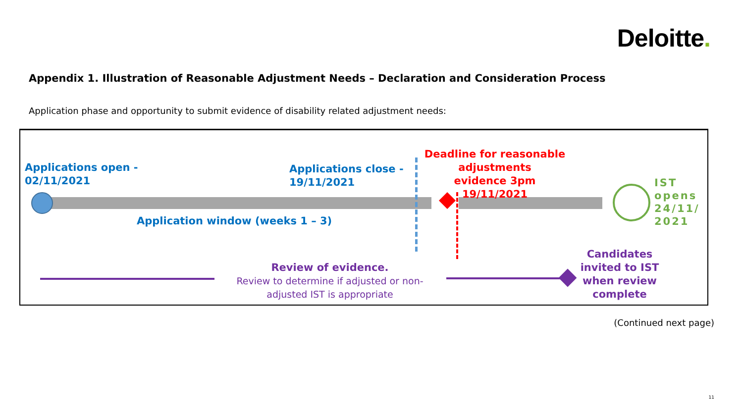Deloitte.
Appendix 1. Illustration of Reasonable Adjustment Needs – Declaration and Consideration Process
Application phase and opportunity to submit evidence of disability related adjustment needs:
Applications open -
02/11/2021
Applications close -
19/11/2021
Deadline for reasonable adjustments
evidence 3pm 19/11/2021
IST
opens
24/11/
2021
Application window (weeks 1 – 3)
Review of evidence.
Review to determine if adjusted or non-adjusted IST is appropriate
Candidates invited to IST when review complete
(Continued next page)
11